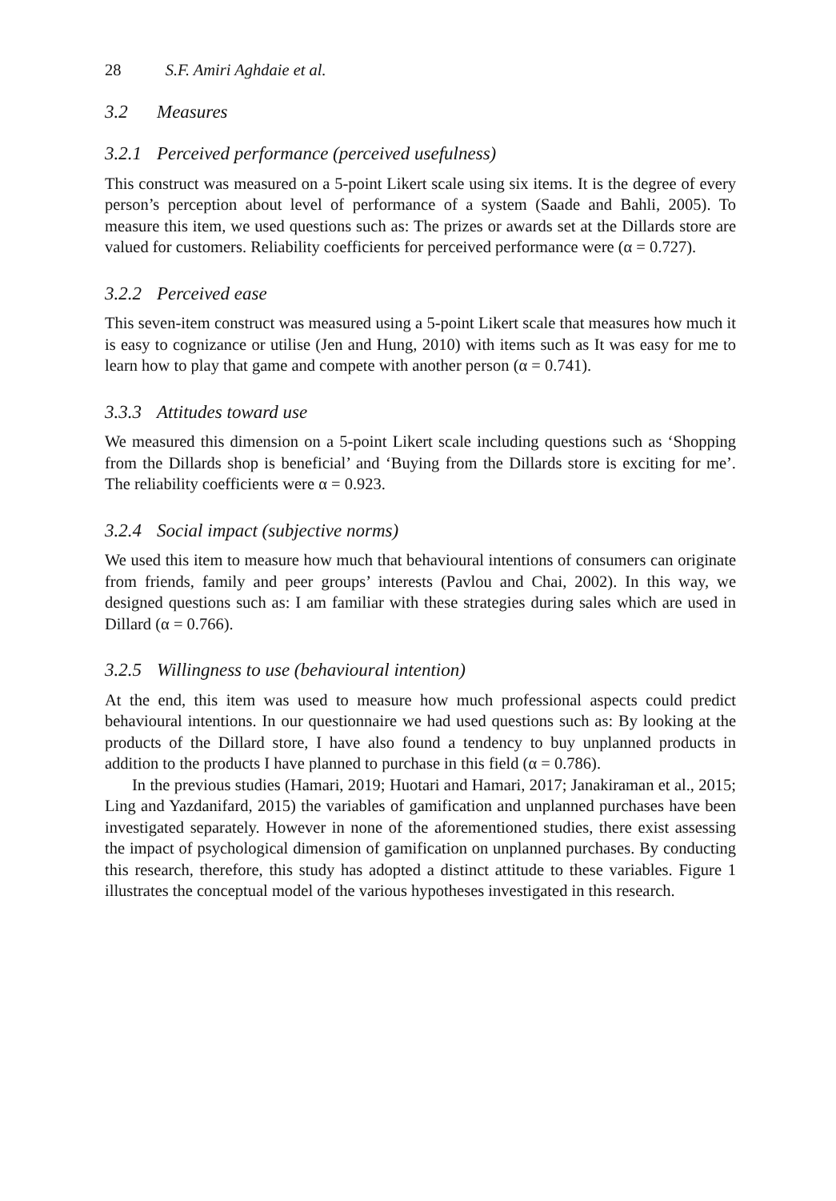28 S.F. Amiri Aghdaie et al.
3.2 Measures
3.2.1 Perceived performance (perceived usefulness)
This construct was measured on a 5-point Likert scale using six items. It is the degree of every person’s perception about level of performance of a system (Saade and Bahli, 2005). To measure this item, we used questions such as: The prizes or awards set at the Dillards store are valued for customers. Reliability coefficients for perceived performance were (α = 0.727).
3.2.2 Perceived ease
This seven-item construct was measured using a 5-point Likert scale that measures how much it is easy to cognizance or utilise (Jen and Hung, 2010) with items such as It was easy for me to learn how to play that game and compete with another person (α = 0.741).
3.3.3 Attitudes toward use
We measured this dimension on a 5-point Likert scale including questions such as ‘Shopping from the Dillards shop is beneficial’ and ‘Buying from the Dillards store is exciting for me’. The reliability coefficients were α = 0.923.
3.2.4 Social impact (subjective norms)
We used this item to measure how much that behavioural intentions of consumers can originate from friends, family and peer groups’ interests (Pavlou and Chai, 2002). In this way, we designed questions such as: I am familiar with these strategies during sales which are used in Dillard (α = 0.766).
3.2.5 Willingness to use (behavioural intention)
At the end, this item was used to measure how much professional aspects could predict behavioural intentions. In our questionnaire we had used questions such as: By looking at the products of the Dillard store, I have also found a tendency to buy unplanned products in addition to the products I have planned to purchase in this field (α = 0.786).
In the previous studies (Hamari, 2019; Huotari and Hamari, 2017; Janakiraman et al., 2015; Ling and Yazdanifard, 2015) the variables of gamification and unplanned purchases have been investigated separately. However in none of the aforementioned studies, there exist assessing the impact of psychological dimension of gamification on unplanned purchases. By conducting this research, therefore, this study has adopted a distinct attitude to these variables. Figure 1 illustrates the conceptual model of the various hypotheses investigated in this research.